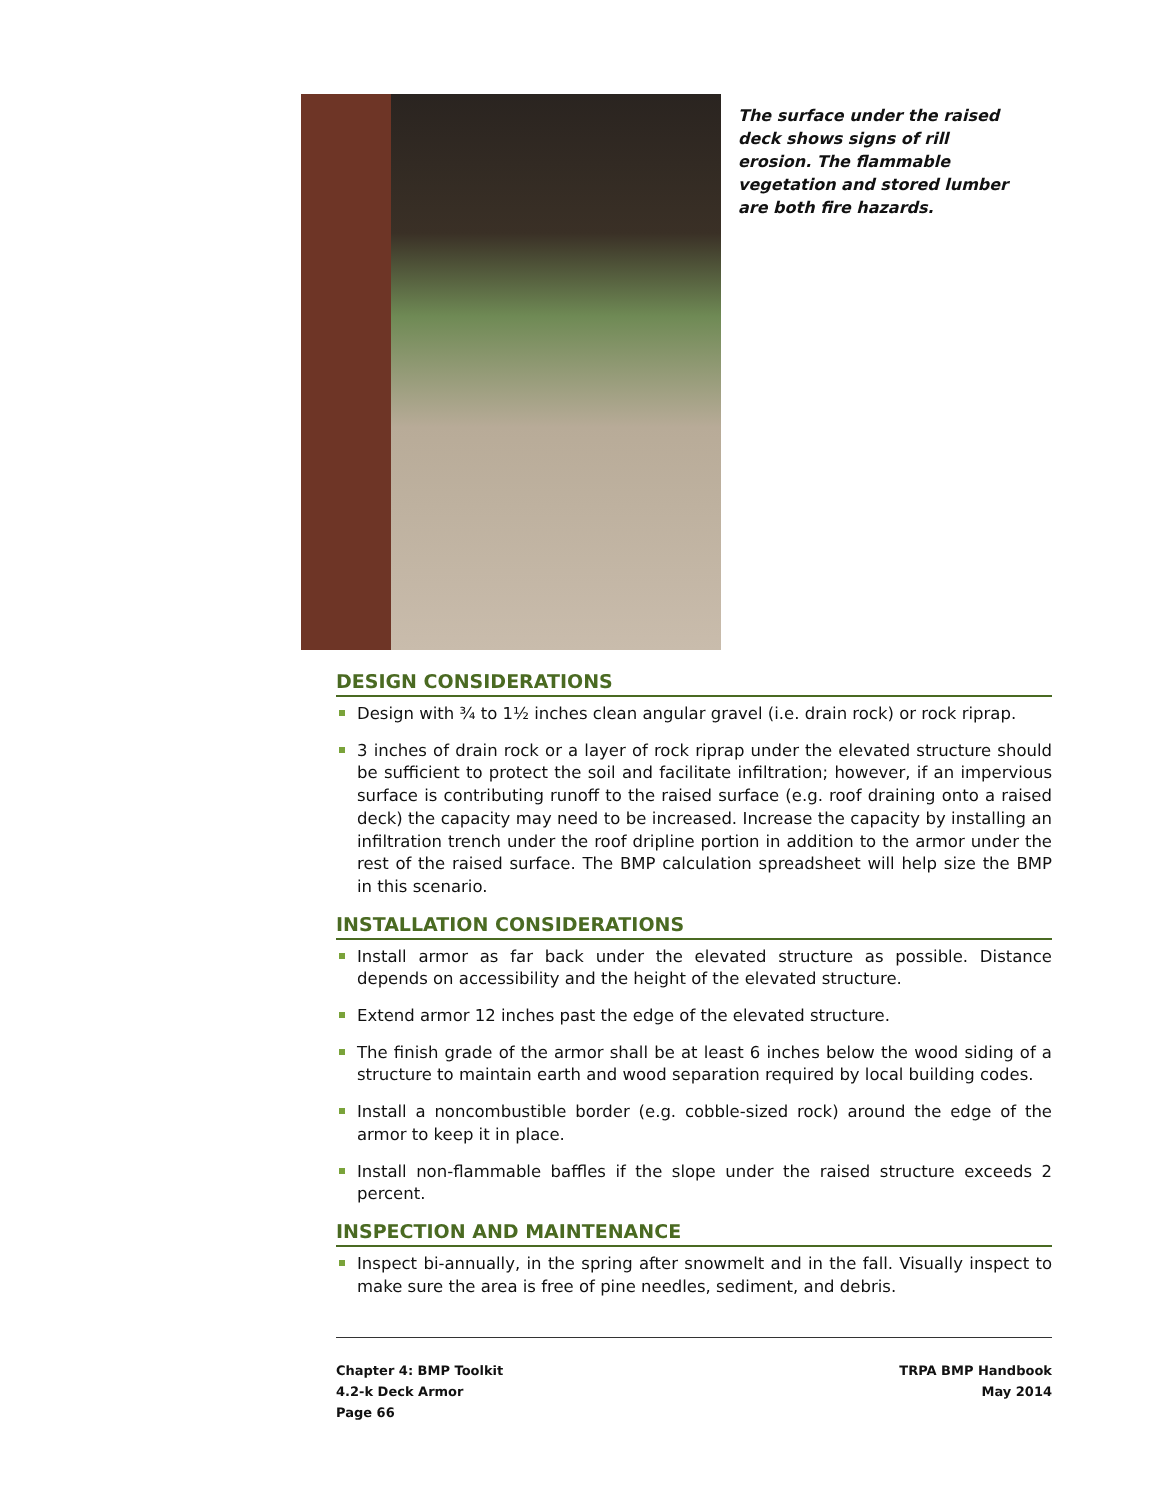The surface under the raised deck shows signs of rill erosion. The flammable vegetation and stored lumber are both fire hazards.
DESIGN CONSIDERATIONS
Design with ¾ to 1½ inches clean angular gravel (i.e. drain rock) or rock riprap.
3 inches of drain rock or a layer of rock riprap under the elevated structure should be sufficient to protect the soil and facilitate infiltration; however, if an impervious surface is contributing runoff to the raised surface (e.g. roof draining onto a raised deck) the capacity may need to be increased. Increase the capacity by installing an infiltration trench under the roof dripline portion in addition to the armor under the rest of the raised surface. The BMP calculation spreadsheet will help size the BMP in this scenario.
INSTALLATION CONSIDERATIONS
Install armor as far back under the elevated structure as possible. Distance depends on accessibility and the height of the elevated structure.
Extend armor 12 inches past the edge of the elevated structure.
The finish grade of the armor shall be at least 6 inches below the wood siding of a structure to maintain earth and wood separation required by local building codes.
Install a noncombustible border (e.g. cobble-sized rock) around the edge of the armor to keep it in place.
Install non-flammable baffles if the slope under the raised structure exceeds 2 percent.
INSPECTION AND MAINTENANCE
Inspect bi-annually, in the spring after snowmelt and in the fall. Visually inspect to make sure the area is free of pine needles, sediment, and debris.
Chapter 4: BMP Toolkit
4.2-k Deck Armor
Page 66
TRPA BMP Handbook
May 2014